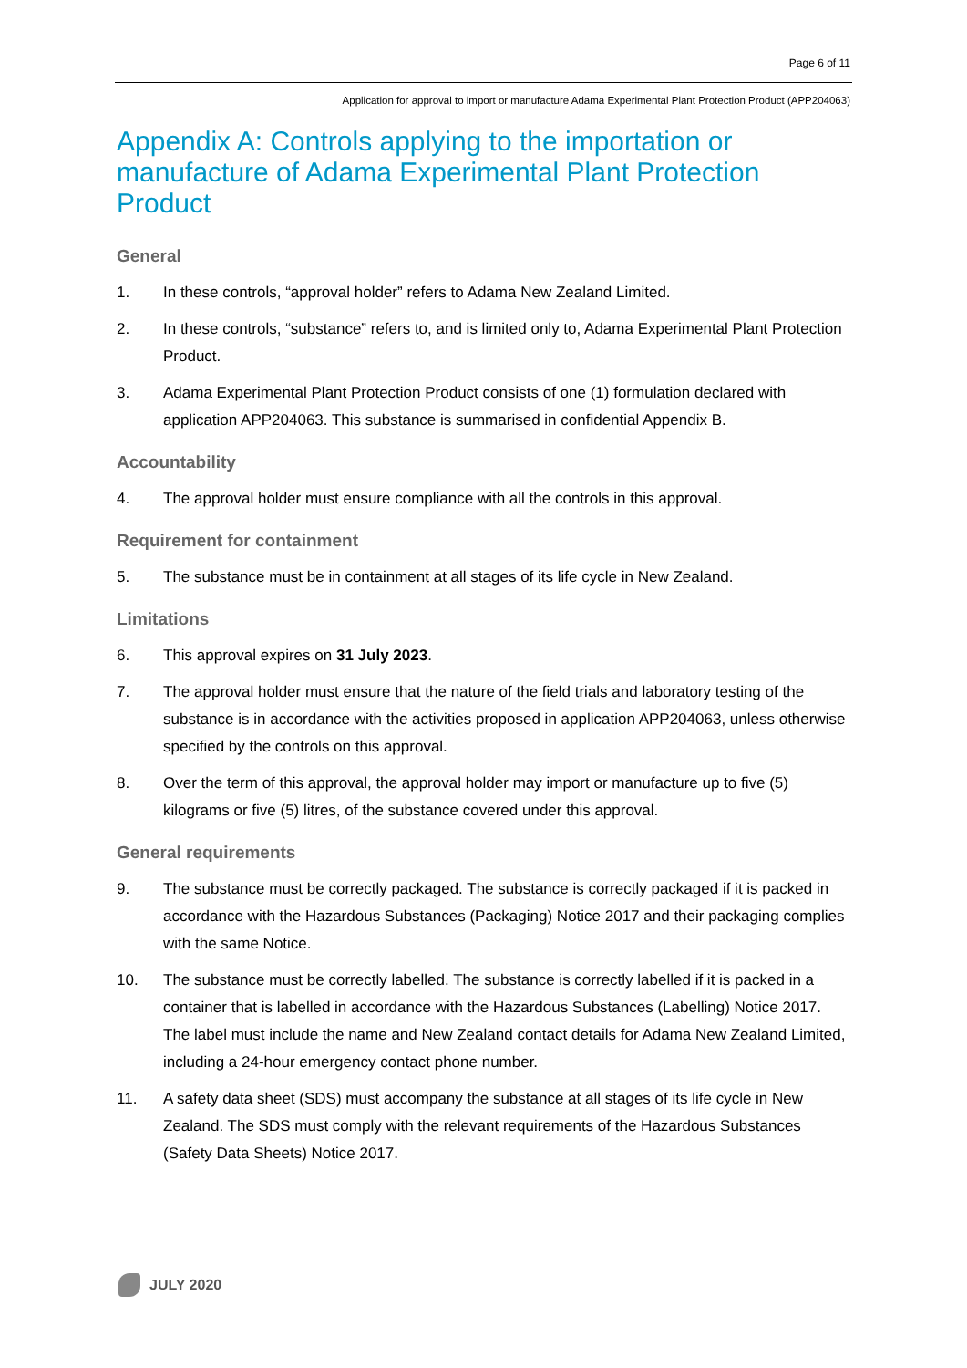Page 6 of 11
Application for approval to import or manufacture Adama Experimental Plant Protection Product (APP204063)
Appendix A: Controls applying to the importation or manufacture of Adama Experimental Plant Protection Product
General
1. In these controls, “approval holder” refers to Adama New Zealand Limited.
2. In these controls, “substance” refers to, and is limited only to, Adama Experimental Plant Protection Product.
3. Adama Experimental Plant Protection Product consists of one (1) formulation declared with application APP204063. This substance is summarised in confidential Appendix B.
Accountability
4. The approval holder must ensure compliance with all the controls in this approval.
Requirement for containment
5. The substance must be in containment at all stages of its life cycle in New Zealand.
Limitations
6. This approval expires on 31 July 2023.
7. The approval holder must ensure that the nature of the field trials and laboratory testing of the substance is in accordance with the activities proposed in application APP204063, unless otherwise specified by the controls on this approval.
8. Over the term of this approval, the approval holder may import or manufacture up to five (5) kilograms or five (5) litres, of the substance covered under this approval.
General requirements
9. The substance must be correctly packaged. The substance is correctly packaged if it is packed in accordance with the Hazardous Substances (Packaging) Notice 2017 and their packaging complies with the same Notice.
10. The substance must be correctly labelled. The substance is correctly labelled if it is packed in a container that is labelled in accordance with the Hazardous Substances (Labelling) Notice 2017. The label must include the name and New Zealand contact details for Adama New Zealand Limited, including a 24-hour emergency contact phone number.
11. A safety data sheet (SDS) must accompany the substance at all stages of its life cycle in New Zealand. The SDS must comply with the relevant requirements of the Hazardous Substances (Safety Data Sheets) Notice 2017.
JULY 2020